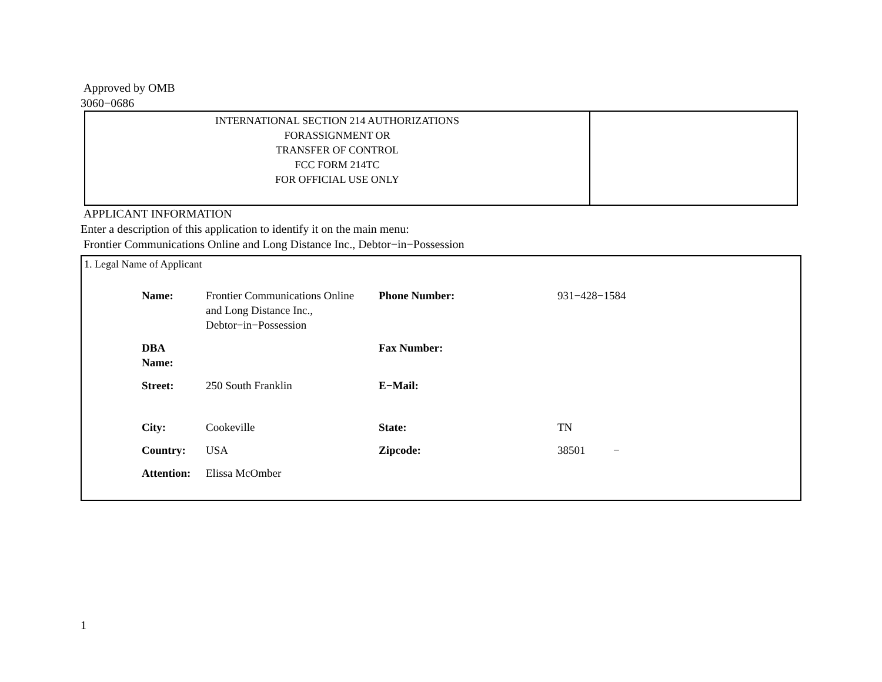Approved by OMB
3060−0686
| INTERNATIONAL SECTION 214 AUTHORIZATIONS FORASSIGNMENT OR TRANSFER OF CONTROL FCC FORM 214TC FOR OFFICIAL USE ONLY | |
APPLICANT INFORMATION
Enter a description of this application to identify it on the main menu:
Frontier Communications Online and Long Distance Inc., Debtor−in−Possession
1. Legal Name of Applicant
| Name: | Frontier Communications Online and Long Distance Inc., Debtor−in−Possession | Phone Number: | 931−428−1584 |
| DBA Name: | | Fax Number: | |
| Street: | 250 South Franklin | E−Mail: | |
| City: | Cookeville | State: | TN |
| Country: | USA | Zipcode: | 38501 − |
| Attention: | Elissa McOmber | | |
1